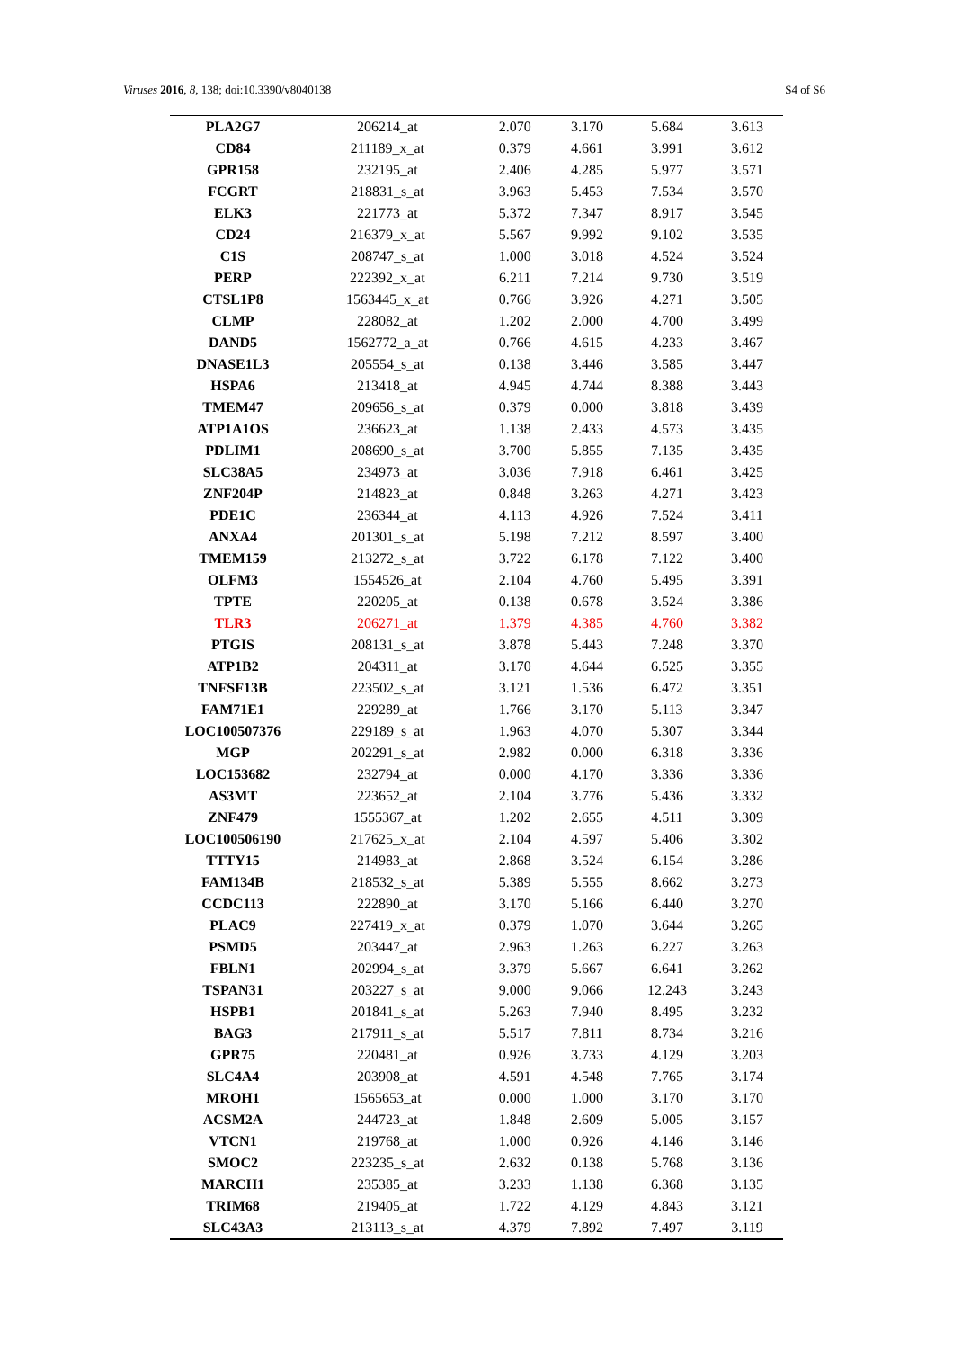Viruses 2016, 8, 138; doi:10.3390/v8040138 S4 of S6
| PLA2G7 | 206214_at | 2.070 | 3.170 | 5.684 | 3.613 |
| CD84 | 211189_x_at | 0.379 | 4.661 | 3.991 | 3.612 |
| GPR158 | 232195_at | 2.406 | 4.285 | 5.977 | 3.571 |
| FCGRT | 218831_s_at | 3.963 | 5.453 | 7.534 | 3.570 |
| ELK3 | 221773_at | 5.372 | 7.347 | 8.917 | 3.545 |
| CD24 | 216379_x_at | 5.567 | 9.992 | 9.102 | 3.535 |
| C1S | 208747_s_at | 1.000 | 3.018 | 4.524 | 3.524 |
| PERP | 222392_x_at | 6.211 | 7.214 | 9.730 | 3.519 |
| CTSL1P8 | 1563445_x_at | 0.766 | 3.926 | 4.271 | 3.505 |
| CLMP | 228082_at | 1.202 | 2.000 | 4.700 | 3.499 |
| DAND5 | 1562772_a_at | 0.766 | 4.615 | 4.233 | 3.467 |
| DNASE1L3 | 205554_s_at | 0.138 | 3.446 | 3.585 | 3.447 |
| HSPA6 | 213418_at | 4.945 | 4.744 | 8.388 | 3.443 |
| TMEM47 | 209656_s_at | 0.379 | 0.000 | 3.818 | 3.439 |
| ATP1A1OS | 236623_at | 1.138 | 2.433 | 4.573 | 3.435 |
| PDLIM1 | 208690_s_at | 3.700 | 5.855 | 7.135 | 3.435 |
| SLC38A5 | 234973_at | 3.036 | 7.918 | 6.461 | 3.425 |
| ZNF204P | 214823_at | 0.848 | 3.263 | 4.271 | 3.423 |
| PDE1C | 236344_at | 4.113 | 4.926 | 7.524 | 3.411 |
| ANXA4 | 201301_s_at | 5.198 | 7.212 | 8.597 | 3.400 |
| TMEM159 | 213272_s_at | 3.722 | 6.178 | 7.122 | 3.400 |
| OLFM3 | 1554526_at | 2.104 | 4.760 | 5.495 | 3.391 |
| TPTE | 220205_at | 0.138 | 0.678 | 3.524 | 3.386 |
| TLR3 | 206271_at | 1.379 | 4.385 | 4.760 | 3.382 |
| PTGIS | 208131_s_at | 3.878 | 5.443 | 7.248 | 3.370 |
| ATP1B2 | 204311_at | 3.170 | 4.644 | 6.525 | 3.355 |
| TNFSF13B | 223502_s_at | 3.121 | 1.536 | 6.472 | 3.351 |
| FAM71E1 | 229289_at | 1.766 | 3.170 | 5.113 | 3.347 |
| LOC100507376 | 229189_s_at | 1.963 | 4.070 | 5.307 | 3.344 |
| MGP | 202291_s_at | 2.982 | 0.000 | 6.318 | 3.336 |
| LOC153682 | 232794_at | 0.000 | 4.170 | 3.336 | 3.336 |
| AS3MT | 223652_at | 2.104 | 3.776 | 5.436 | 3.332 |
| ZNF479 | 1555367_at | 1.202 | 2.655 | 4.511 | 3.309 |
| LOC100506190 | 217625_x_at | 2.104 | 4.597 | 5.406 | 3.302 |
| TTTY15 | 214983_at | 2.868 | 3.524 | 6.154 | 3.286 |
| FAM134B | 218532_s_at | 5.389 | 5.555 | 8.662 | 3.273 |
| CCDC113 | 222890_at | 3.170 | 5.166 | 6.440 | 3.270 |
| PLAC9 | 227419_x_at | 0.379 | 1.070 | 3.644 | 3.265 |
| PSMD5 | 203447_at | 2.963 | 1.263 | 6.227 | 3.263 |
| FBLN1 | 202994_s_at | 3.379 | 5.667 | 6.641 | 3.262 |
| TSPAN31 | 203227_s_at | 9.000 | 9.066 | 12.243 | 3.243 |
| HSPB1 | 201841_s_at | 5.263 | 7.940 | 8.495 | 3.232 |
| BAG3 | 217911_s_at | 5.517 | 7.811 | 8.734 | 3.216 |
| GPR75 | 220481_at | 0.926 | 3.733 | 4.129 | 3.203 |
| SLC4A4 | 203908_at | 4.591 | 4.548 | 7.765 | 3.174 |
| MROH1 | 1565653_at | 0.000 | 1.000 | 3.170 | 3.170 |
| ACSM2A | 244723_at | 1.848 | 2.609 | 5.005 | 3.157 |
| VTCN1 | 219768_at | 1.000 | 0.926 | 4.146 | 3.146 |
| SMOC2 | 223235_s_at | 2.632 | 0.138 | 5.768 | 3.136 |
| MARCH1 | 235385_at | 3.233 | 1.138 | 6.368 | 3.135 |
| TRIM68 | 219405_at | 1.722 | 4.129 | 4.843 | 3.121 |
| SLC43A3 | 213113_s_at | 4.379 | 7.892 | 7.497 | 3.119 |